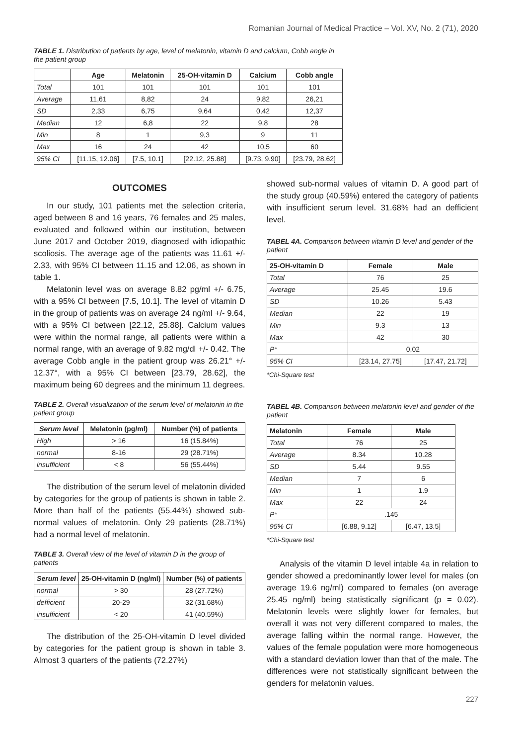Romanian Journal of Medical Practice – Vol. XV, No. 2 (71), 2020
TABLE 1. Distribution of patients by age, level of melatonin, vitamin D and calcium, Cobb angle in the patient group
| | Age | Melatonin | 25-OH-vitamin D | Calcium | Cobb angle |
| --- | --- | --- | --- | --- | --- |
| Total | 101 | 101 | 101 | 101 | 101 |
| Average | 11,61 | 8,82 | 24 | 9,82 | 26,21 |
| SD | 2,33 | 6,75 | 9,64 | 0,42 | 12,37 |
| Median | 12 | 6,8 | 22 | 9,8 | 28 |
| Min | 8 | 1 | 9,3 | 9 | 11 |
| Max | 16 | 24 | 42 | 10,5 | 60 |
| 95% CI | [11.15, 12.06] | [7.5, 10.1] | [22.12, 25.88] | [9.73, 9.90] | [23.79, 28.62] |
OUTCOMES
In our study, 101 patients met the selection criteria, aged between 8 and 16 years, 76 females and 25 males, evaluated and followed within our institution, between June 2017 and October 2019, diagnosed with idiopathic scoliosis. The average age of the patients was 11.61 +/- 2.33, with 95% CI between 11.15 and 12.06, as shown in table 1.
Melatonin level was on average 8.82 pg/ml +/- 6.75, with a 95% CI between [7.5, 10.1]. The level of vitamin D in the group of patients was on average 24 ng/ml +/- 9.64, with a 95% CI between [22.12, 25.88]. Calcium values were within the normal range, all patients were within a normal range, with an average of 9.82 mg/dl +/- 0.42. The average Cobb angle in the patient group was 26.21° +/- 12.37°, with a 95% CI between [23.79, 28.62], the maximum being 60 degrees and the minimum 11 degrees.
TABLE 2. Overall visualization of the serum level of melatonin in the patient group
| Serum level | Melatonin (pg/ml) | Number (%) of patients |
| --- | --- | --- |
| High | > 16 | 16 (15.84%) |
| normal | 8-16 | 29 (28.71%) |
| insufficient | < 8 | 56 (55.44%) |
The distribution of the serum level of melatonin divided by categories for the group of patients is shown in table 2. More than half of the patients (55.44%) showed sub-normal values of melatonin. Only 29 patients (28.71%) had a normal level of melatonin.
TABLE 3. Overall view of the level of vitamin D in the group of patients
| Serum level | 25-OH-vitamin D (ng/ml) | Number (%) of patients |
| --- | --- | --- |
| normal | > 30 | 28 (27.72%) |
| defficient | 20-29 | 32 (31.68%) |
| insufficient | < 20 | 41 (40.59%) |
The distribution of the 25-OH-vitamin D level divided by categories for the patient group is shown in table 3. Almost 3 quarters of the patients (72.27%)
showed sub-normal values of vitamin D. A good part of the study group (40.59%) entered the category of patients with insufficient serum level. 31.68% had an defficient level.
TABEL 4A. Comparison between vitamin D level and gender of the patient
| 25-OH-vitamin D | Female | Male |
| --- | --- | --- |
| Total | 76 | 25 |
| Average | 25.45 | 19.6 |
| SD | 10.26 | 5.43 |
| Median | 22 | 19 |
| Min | 9.3 | 13 |
| Max | 42 | 30 |
| P* | 0,02 | |
| 95% CI | [23.14, 27.75] | [17.47, 21.72] |
*Chi-Square test
TABEL 4B. Comparison between melatonin level and gender of the patient
| Melatonin | Female | Male |
| --- | --- | --- |
| Total | 76 | 25 |
| Average | 8.34 | 10.28 |
| SD | 5.44 | 9.55 |
| Median | 7 | 6 |
| Min | 1 | 1.9 |
| Max | 22 | 24 |
| P* | .145 | |
| 95% CI | [6.88, 9.12] | [6.47, 13.5] |
*Chi-Square test
Analysis of the vitamin D level intable 4a in relation to gender showed a predominantly lower level for males (on average 19.6 ng/ml) compared to females (on average 25.45 ng/ml) being statistically significant (p = 0.02). Melatonin levels were slightly lower for females, but overall it was not very different compared to males, the average falling within the normal range. However, the values of the female population were more homogeneous with a standard deviation lower than that of the male. The differences were not statistically significant between the genders for melatonin values.
227